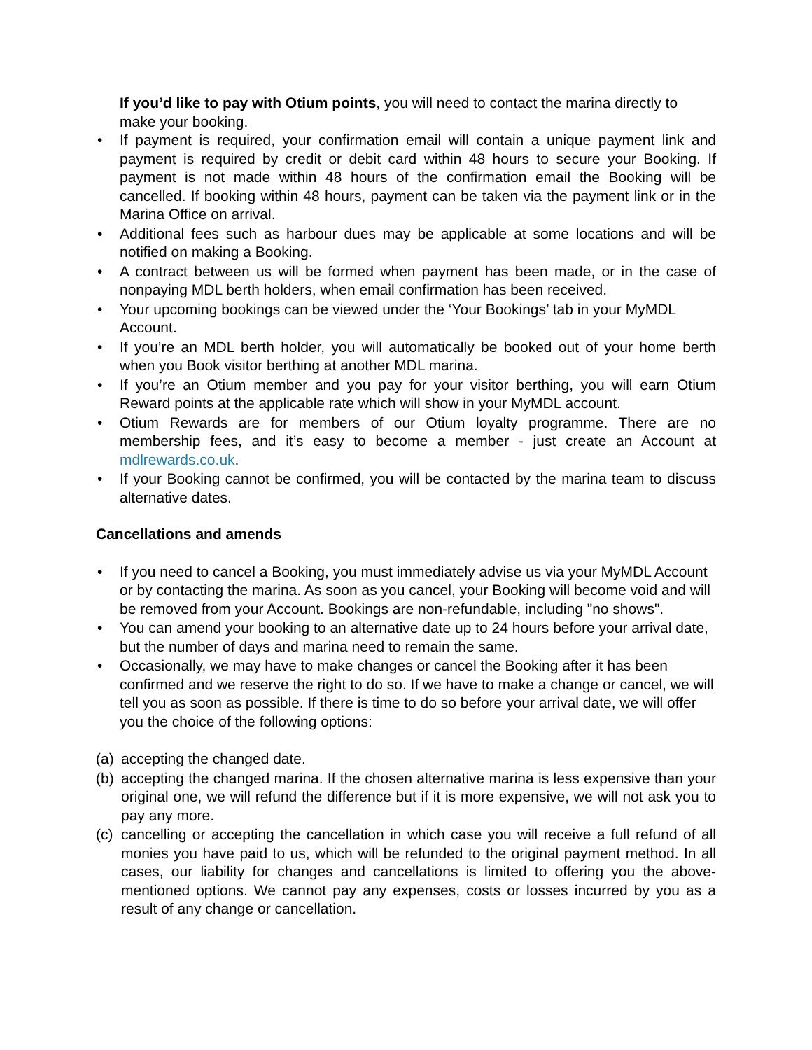If you’d like to pay with Otium points, you will need to contact the marina directly to make your booking.
• If payment is required, your confirmation email will contain a unique payment link and payment is required by credit or debit card within 48 hours to secure your Booking. If payment is not made within 48 hours of the confirmation email the Booking will be cancelled. If booking within 48 hours, payment can be taken via the payment link or in the Marina Office on arrival.
• Additional fees such as harbour dues may be applicable at some locations and will be notified on making a Booking.
• A contract between us will be formed when payment has been made, or in the case of nonpaying MDL berth holders, when email confirmation has been received.
• Your upcoming bookings can be viewed under the ‘Your Bookings’ tab in your MyMDL Account.
• If you’re an MDL berth holder, you will automatically be booked out of your home berth when you Book visitor berthing at another MDL marina.
• If you’re an Otium member and you pay for your visitor berthing, you will earn Otium Reward points at the applicable rate which will show in your MyMDL account.
• Otium Rewards are for members of our Otium loyalty programme. There are no membership fees, and it’s easy to become a member - just create an Account at mdlrewards.co.uk.
• If your Booking cannot be confirmed, you will be contacted by the marina team to discuss alternative dates.
Cancellations and amends
• If you need to cancel a Booking, you must immediately advise us via your MyMDL Account or by contacting the marina. As soon as you cancel, your Booking will become void and will be removed from your Account. Bookings are non-refundable, including "no shows".
• You can amend your booking to an alternative date up to 24 hours before your arrival date, but the number of days and marina need to remain the same.
• Occasionally, we may have to make changes or cancel the Booking after it has been confirmed and we reserve the right to do so. If we have to make a change or cancel, we will tell you as soon as possible. If there is time to do so before your arrival date, we will offer you the choice of the following options:
(a) accepting the changed date.
(b) accepting the changed marina. If the chosen alternative marina is less expensive than your original one, we will refund the difference but if it is more expensive, we will not ask you to pay any more.
(c) cancelling or accepting the cancellation in which case you will receive a full refund of all monies you have paid to us, which will be refunded to the original payment method. In all cases, our liability for changes and cancellations is limited to offering you the above-mentioned options. We cannot pay any expenses, costs or losses incurred by you as a result of any change or cancellation.